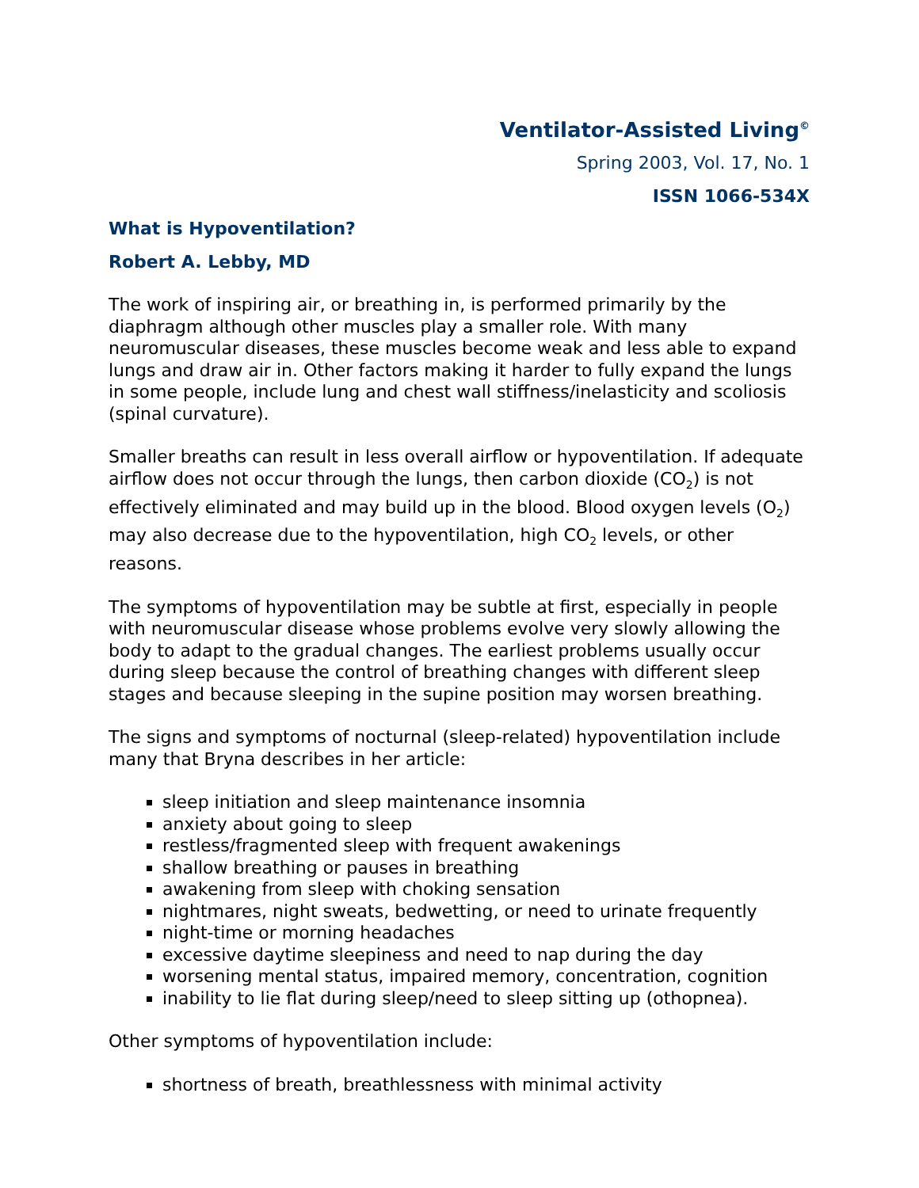Ventilator-Assisted Living<sup>©</sup>
Spring 2003, Vol. 17, No. 1
ISSN 1066-534X
What is Hypoventilation?
Robert A. Lebby, MD
The work of inspiring air, or breathing in, is performed primarily by the diaphragm although other muscles play a smaller role. With many neuromuscular diseases, these muscles become weak and less able to expand lungs and draw air in. Other factors making it harder to fully expand the lungs in some people, include lung and chest wall stiffness/inelasticity and scoliosis (spinal curvature).
Smaller breaths can result in less overall airflow or hypoventilation. If adequate airflow does not occur through the lungs, then carbon dioxide (CO<sub>2</sub>) is not effectively eliminated and may build up in the blood. Blood oxygen levels (O<sub>2</sub>) may also decrease due to the hypoventilation, high CO<sub>2</sub> levels, or other reasons.
The symptoms of hypoventilation may be subtle at first, especially in people with neuromuscular disease whose problems evolve very slowly allowing the body to adapt to the gradual changes. The earliest problems usually occur during sleep because the control of breathing changes with different sleep stages and because sleeping in the supine position may worsen breathing.
The signs and symptoms of nocturnal (sleep-related) hypoventilation include many that Bryna describes in her article:
sleep initiation and sleep maintenance insomnia
anxiety about going to sleep
restless/fragmented sleep with frequent awakenings
shallow breathing or pauses in breathing
awakening from sleep with choking sensation
nightmares, night sweats, bedwetting, or need to urinate frequently
night-time or morning headaches
excessive daytime sleepiness and need to nap during the day
worsening mental status, impaired memory, concentration, cognition
inability to lie flat during sleep/need to sleep sitting up (othopnea).
Other symptoms of hypoventilation include:
shortness of breath, breathlessness with minimal activity